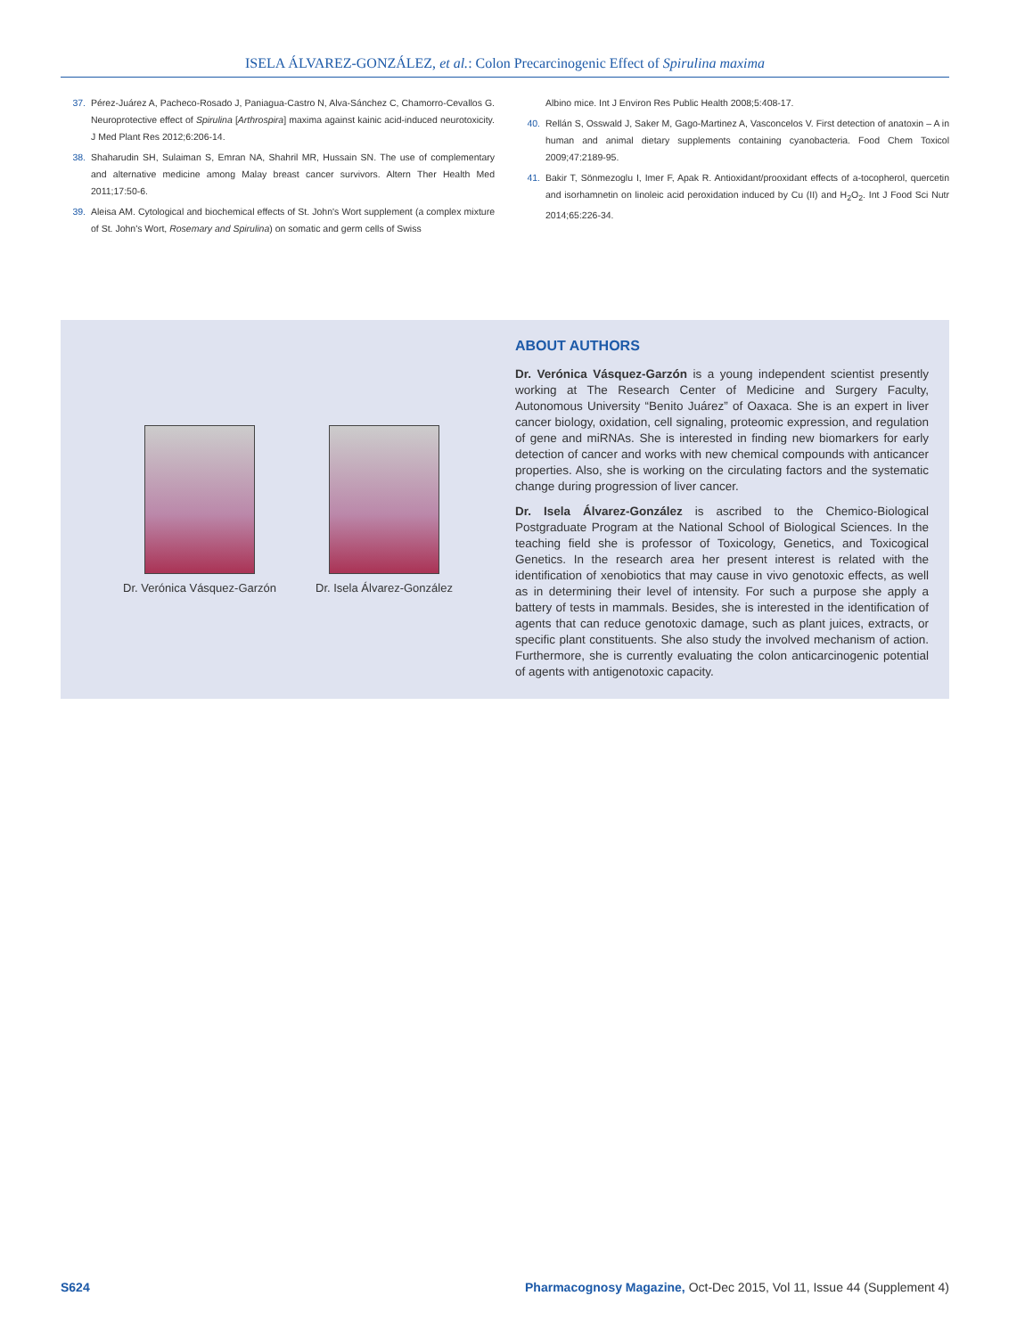ISELA ÁLVAREZ-GONZÁLEZ, et al.: Colon Precarcinogenic Effect of Spirulina maxima
37. Pérez-Juárez A, Pacheco-Rosado J, Paniagua-Castro N, Alva-Sánchez C, Chamorro-Cevallos G. Neuroprotective effect of Spirulina [Arthrospira] maxima against kainic acid-induced neurotoxicity. J Med Plant Res 2012;6:206-14.
38. Shaharudin SH, Sulaiman S, Emran NA, Shahril MR, Hussain SN. The use of complementary and alternative medicine among Malay breast cancer survivors. Altern Ther Health Med 2011;17:50-6.
39. Aleisa AM. Cytological and biochemical effects of St. John's Wort supplement (a complex mixture of St. John's Wort, Rosemary and Spirulina) on somatic and germ cells of Swiss
Albino mice. Int J Environ Res Public Health 2008;5:408-17.
40. Rellán S, Osswald J, Saker M, Gago-Martinez A, Vasconcelos V. First detection of anatoxin – A in human and animal dietary supplements containing cyanobacteria. Food Chem Toxicol 2009;47:2189-95.
41. Bakir T, Sönmezoglu I, Imer F, Apak R. Antioxidant/prooxidant effects of a-tocopherol, quercetin and isorhamnetin on linoleic acid peroxidation induced by Cu (II) and H<sub>2</sub>O<sub>2</sub>. Int J Food Sci Nutr 2014;65:226-34.
Dr. Verónica Vásquez-Garzón Dr. Isela Álvarez-González
ABOUT AUTHORS
Dr. Verónica Vásquez-Garzón is a young independent scientist presently working at The Research Center of Medicine and Surgery Faculty, Autonomous University “Benito Juárez” of Oaxaca. She is an expert in liver cancer biology, oxidation, cell signaling, proteomic expression, and regulation of gene and miRNAs. She is interested in finding new biomarkers for early detection of cancer and works with new chemical compounds with anticancer properties. Also, she is working on the circulating factors and the systematic change during progression of liver cancer.
Dr. Isela Álvarez-González is ascribed to the Chemico-Biological Postgraduate Program at the National School of Biological Sciences. In the teaching field she is professor of Toxicology, Genetics, and Toxicogical Genetics. In the research area her present interest is related with the identification of xenobiotics that may cause in vivo genotoxic effects, as well as in determining their level of intensity. For such a purpose she apply a battery of tests in mammals. Besides, she is interested in the identification of agents that can reduce genotoxic damage, such as plant juices, extracts, or specific plant constituents. She also study the involved mechanism of action. Furthermore, she is currently evaluating the colon anticarcinogenic potential of agents with antigenotoxic capacity.
S624 Pharmacognosy Magazine, Oct-Dec 2015, Vol 11, Issue 44 (Supplement 4)